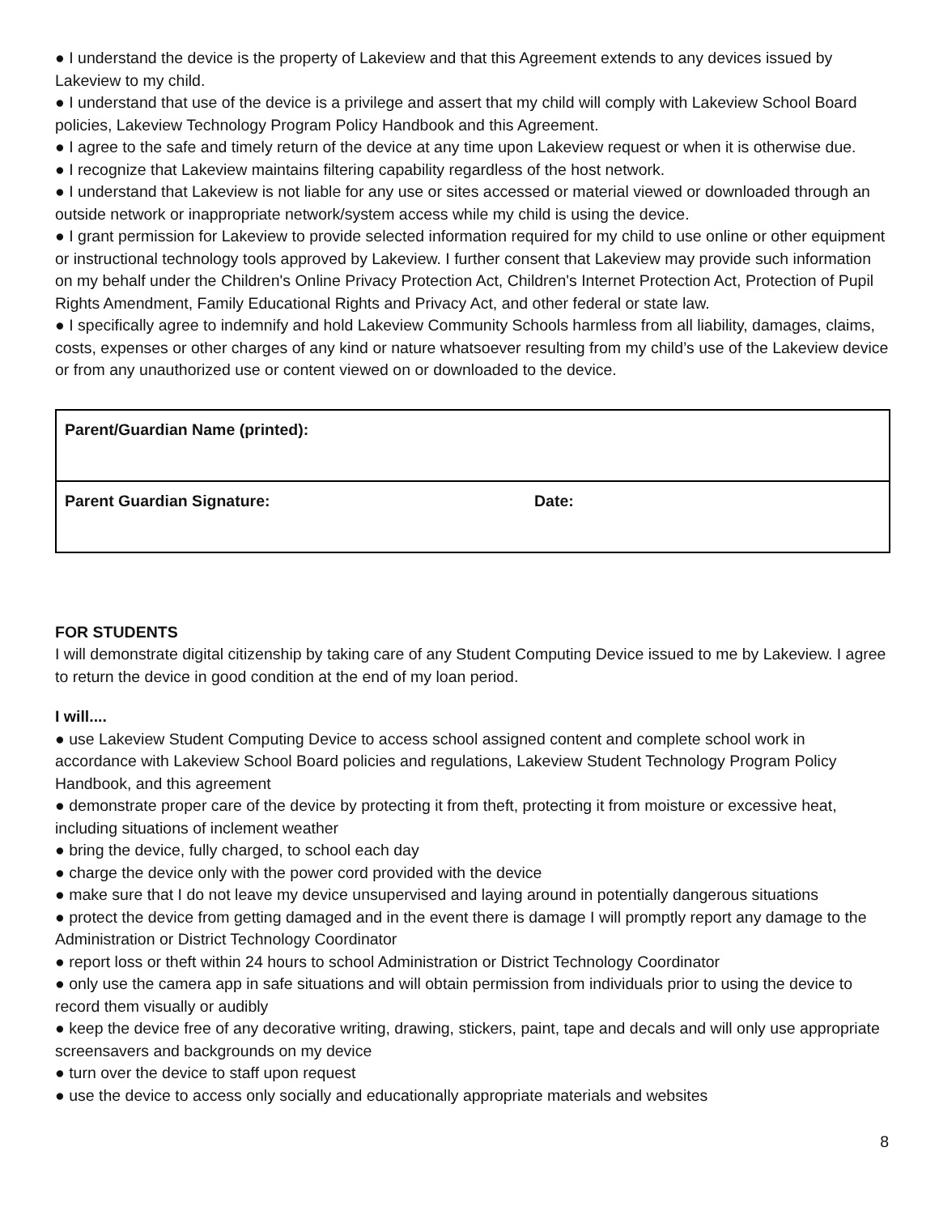● I understand the device is the property of Lakeview and that this Agreement extends to any devices issued by Lakeview to my child.
● I understand that use of the device is a privilege and assert that my child will comply with Lakeview School Board policies, Lakeview Technology Program Policy Handbook and this Agreement.
● I agree to the safe and timely return of the device at any time upon Lakeview request or when it is otherwise due.
● I recognize that Lakeview maintains filtering capability regardless of the host network.
● I understand that Lakeview is not liable for any use or sites accessed or material viewed or downloaded through an outside network or inappropriate network/system access while my child is using the device.
● I grant permission for Lakeview to provide selected information required for my child to use online or other equipment or instructional technology tools approved by Lakeview. I further consent that Lakeview may provide such information on my behalf under the Children's Online Privacy Protection Act, Children's Internet Protection Act, Protection of Pupil Rights Amendment, Family Educational Rights and Privacy Act, and other federal or state law.
● I specifically agree to indemnify and hold Lakeview Community Schools harmless from all liability, damages, claims, costs, expenses or other charges of any kind or nature whatsoever resulting from my child’s use of the Lakeview device or from any unauthorized use or content viewed on or downloaded to the device.
| Parent/Guardian Name (printed): | |
| Parent Guardian Signature: | Date: |
FOR STUDENTS
I will demonstrate digital citizenship by taking care of any Student Computing Device issued to me by Lakeview. I agree to return the device in good condition at the end of my loan period.
I will....
● use Lakeview Student Computing Device to access school assigned content and complete school work in accordance with Lakeview School Board policies and regulations, Lakeview Student Technology Program Policy Handbook, and this agreement
● demonstrate proper care of the device by protecting it from theft, protecting it from moisture or excessive heat, including situations of inclement weather
● bring the device, fully charged, to school each day
● charge the device only with the power cord provided with the device
● make sure that I do not leave my device unsupervised and laying around in potentially dangerous situations
● protect the device from getting damaged and in the event there is damage I will promptly report any damage to the Administration or District Technology Coordinator
● report loss or theft within 24 hours to school Administration or District Technology Coordinator
● only use the camera app in safe situations and will obtain permission from individuals prior to using the device to record them visually or audibly
● keep the device free of any decorative writing, drawing, stickers, paint, tape and decals and will only use appropriate screensavers and backgrounds on my device
● turn over the device to staff upon request
● use the device to access only socially and educationally appropriate materials and websites
8